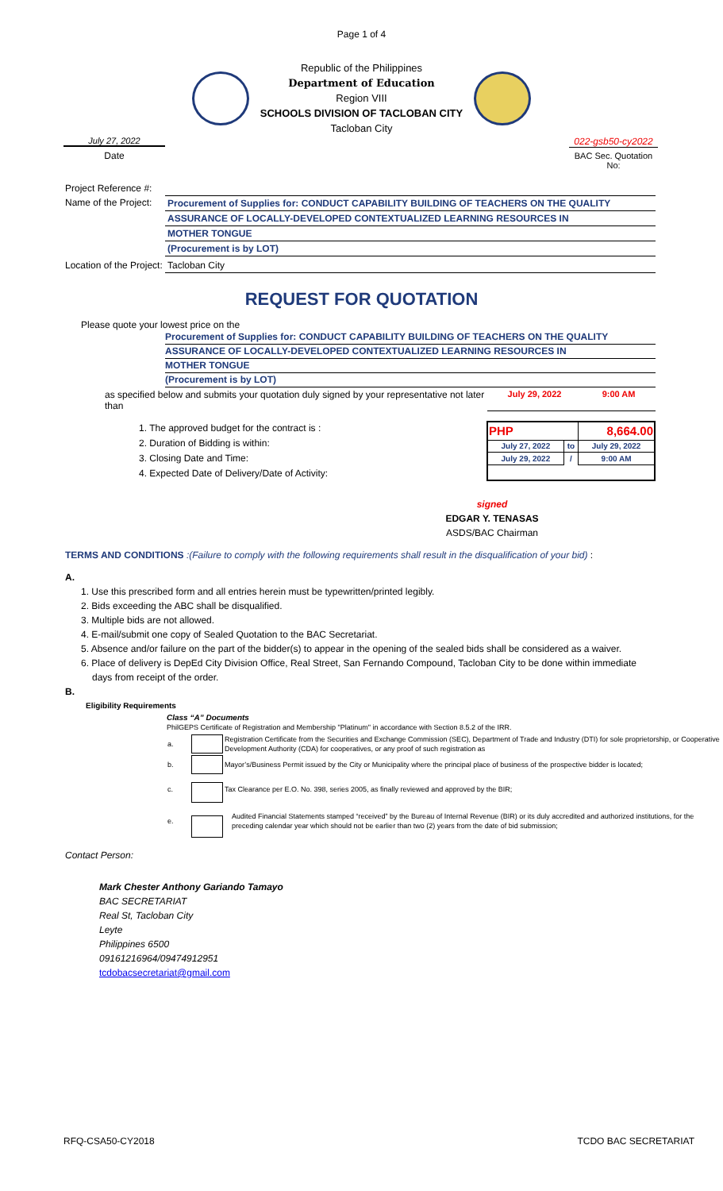Page 1 of 4
Republic of the Philippines
Department of Education
Region VIII
SCHOOLS DIVISION OF TACLOBAN CITY
Tacloban City
July 27, 2022
Date
022-gsb50-cy2022
BAC Sec. Quotation No:
Project Reference #:
Name of the Project:
Procurement of Supplies for: CONDUCT CAPABILITY BUILDING OF TEACHERS ON THE QUALITY
ASSURANCE OF LOCALLY-DEVELOPED CONTEXTUALIZED LEARNING RESOURCES IN
MOTHER TONGUE
(Procurement is by LOT)
Location of the Project:
Tacloban City
REQUEST FOR QUOTATION
Please quote your lowest price on the
Procurement of Supplies for: CONDUCT CAPABILITY BUILDING OF TEACHERS ON THE QUALITY
ASSURANCE OF LOCALLY-DEVELOPED CONTEXTUALIZED LEARNING RESOURCES IN
MOTHER TONGUE
(Procurement is by LOT)
as specified below and submits your quotation duly signed by your representative not later than
July 29, 2022 9:00 AM
1. The approved budget for the contract is :
2. Duration of Bidding is within:
3. Closing Date and Time:
4. Expected Date of Delivery/Date of Activity:
| PHP | | 8,664.00 |
| July 27, 2022 | to | July 29, 2022 |
| July 29, 2022 | / | 9:00 AM |
signed
EDGAR Y. TENASAS
ASDS/BAC Chairman
TERMS AND CONDITIONS :(Failure to comply with the following requirements shall result in the disqualification of your bid) :
A.
1. Use this prescribed form and all entries herein must be typewritten/printed legibly.
2. Bids exceeding the ABC shall be disqualified.
3. Multiple bids are not allowed.
4. E-mail/submit one copy of Sealed Quotation to the BAC Secretariat.
5. Absence and/or failure on the part of the bidder(s) to appear in the opening of the sealed bids shall be considered as a waiver.
6. Place of delivery is DepEd City Division Office, Real Street, San Fernando Compound, Tacloban City to be done within immediate
days from receipt of the order.
B.
Eligibility Requirements
Class “A” Documents
PhilGEPS Certificate of Registration and Membership "Platinum" in accordance with Section 8.5.2 of the IRR.
| a. | | Registration Certificate from the Securities and Exchange Commission (SEC), Department of Trade and Industry (DTI) for sole proprietorship, or Cooperative Development Authority (CDA) for cooperatives, or any proof of such registration as |
| b. | | Mayor’s/Business Permit issued by the City or Municipality where the principal place of business of the prospective bidder is located; |
| c. | | Tax Clearance per E.O. No. 398, series 2005, as finally reviewed and approved by the BIR; |
| e. | | Audited Financial Statements stamped “received” by the Bureau of Internal Revenue (BIR) or its duly accredited and authorized institutions, for the preceding calendar year which should not be earlier than two (2) years from the date of bid submission; |
Contact Person:
Mark Chester Anthony Gariando Tamayo
BAC SECRETARIAT
Real St, Tacloban City
Leyte
Philippines 6500
09161216964/09474912951
tcdobacsecretariat@gmail.com
RFQ-CSA50-CY2018 TCDO BAC SECRETARIAT